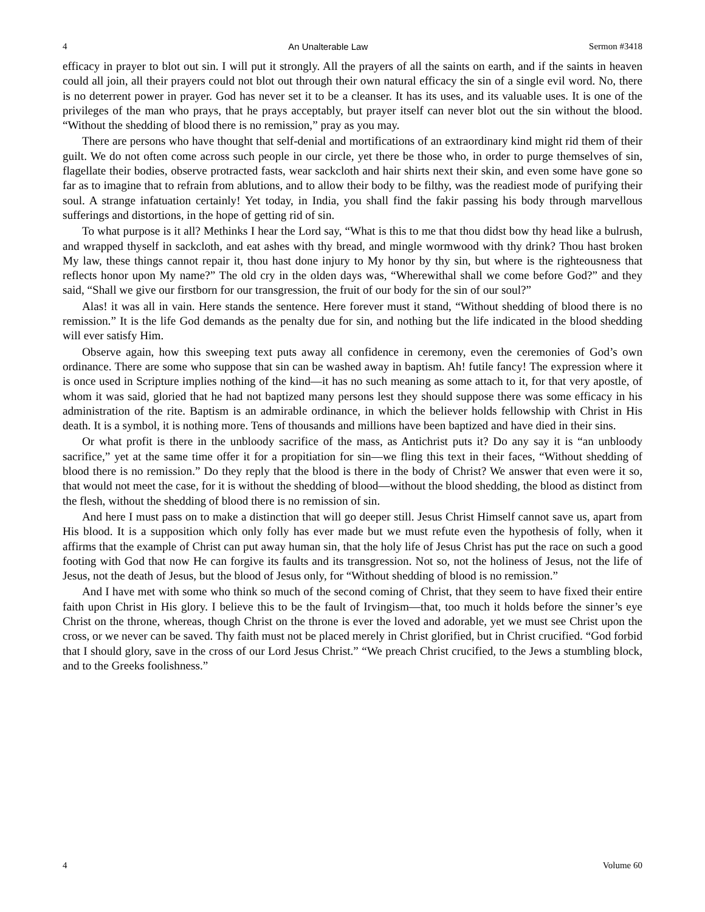4 An Unalterable Law Sermon #3418
efficacy in prayer to blot out sin. I will put it strongly. All the prayers of all the saints on earth, and if the saints in heaven could all join, all their prayers could not blot out through their own natural efficacy the sin of a single evil word. No, there is no deterrent power in prayer. God has never set it to be a cleanser. It has its uses, and its valuable uses. It is one of the privileges of the man who prays, that he prays acceptably, but prayer itself can never blot out the sin without the blood. “Without the shedding of blood there is no remission,” pray as you may.
There are persons who have thought that self-denial and mortifications of an extraordinary kind might rid them of their guilt. We do not often come across such people in our circle, yet there be those who, in order to purge themselves of sin, flagellate their bodies, observe protracted fasts, wear sackcloth and hair shirts next their skin, and even some have gone so far as to imagine that to refrain from ablutions, and to allow their body to be filthy, was the readiest mode of purifying their soul. A strange infatuation certainly! Yet today, in India, you shall find the fakir passing his body through marvellous sufferings and distortions, in the hope of getting rid of sin.
To what purpose is it all? Methinks I hear the Lord say, “What is this to me that thou didst bow thy head like a bulrush, and wrapped thyself in sackcloth, and eat ashes with thy bread, and mingle wormwood with thy drink? Thou hast broken My law, these things cannot repair it, thou hast done injury to My honor by thy sin, but where is the righteousness that reflects honor upon My name?” The old cry in the olden days was, “Wherewithal shall we come before God?” and they said, “Shall we give our firstborn for our transgression, the fruit of our body for the sin of our soul?”
Alas! it was all in vain. Here stands the sentence. Here forever must it stand, “Without shedding of blood there is no remission.” It is the life God demands as the penalty due for sin, and nothing but the life indicated in the blood shedding will ever satisfy Him.
Observe again, how this sweeping text puts away all confidence in ceremony, even the ceremonies of God’s own ordinance. There are some who suppose that sin can be washed away in baptism. Ah! futile fancy! The expression where it is once used in Scripture implies nothing of the kind—it has no such meaning as some attach to it, for that very apostle, of whom it was said, gloried that he had not baptized many persons lest they should suppose there was some efficacy in his administration of the rite. Baptism is an admirable ordinance, in which the believer holds fellowship with Christ in His death. It is a symbol, it is nothing more. Tens of thousands and millions have been baptized and have died in their sins.
Or what profit is there in the unbloody sacrifice of the mass, as Antichrist puts it? Do any say it is “an unbloody sacrifice,” yet at the same time offer it for a propitiation for sin—we fling this text in their faces, “Without shedding of blood there is no remission.” Do they reply that the blood is there in the body of Christ? We answer that even were it so, that would not meet the case, for it is without the shedding of blood—without the blood shedding, the blood as distinct from the flesh, without the shedding of blood there is no remission of sin.
And here I must pass on to make a distinction that will go deeper still. Jesus Christ Himself cannot save us, apart from His blood. It is a supposition which only folly has ever made but we must refute even the hypothesis of folly, when it affirms that the example of Christ can put away human sin, that the holy life of Jesus Christ has put the race on such a good footing with God that now He can forgive its faults and its transgression. Not so, not the holiness of Jesus, not the life of Jesus, not the death of Jesus, but the blood of Jesus only, for “Without shedding of blood is no remission.”
And I have met with some who think so much of the second coming of Christ, that they seem to have fixed their entire faith upon Christ in His glory. I believe this to be the fault of Irvingism—that, too much it holds before the sinner’s eye Christ on the throne, whereas, though Christ on the throne is ever the loved and adorable, yet we must see Christ upon the cross, or we never can be saved. Thy faith must not be placed merely in Christ glorified, but in Christ crucified. “God forbid that I should glory, save in the cross of our Lord Jesus Christ.” “We preach Christ crucified, to the Jews a stumbling block, and to the Greeks foolishness.”
4 Volume 60